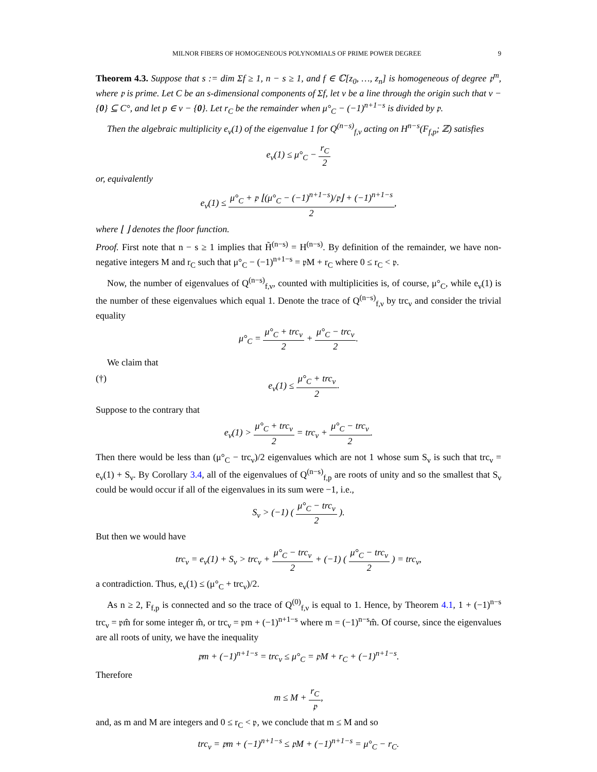MILNOR FIBERS OF HOMOGENEOUS POLYNOMIALS OF PRIME POWER DEGREE 9
Theorem 4.3. Suppose that s := dim Σf ≥ 1, n − s ≥ 1, and f ∈ ℂ[z<sub>0</sub>, …, z<sub>n</sub>] is homogeneous of degree 𝔭<sup>m</sup>, where 𝔭 is prime. Let C be an s-dimensional components of Σf, let ν be a line through the origin such that ν − {0} ⊆ C°, and let p ∈ ν − {0}. Let r<sub>C</sub> be the remainder when μ°<sub>C</sub> − (−1)<sup>n+1−s</sup> is divided by 𝔭.
Then the algebraic multiplicity e<sub>ν</sub>(1) of the eigenvalue 1 for Q<sup>(n−s)</sup><sub>f,ν</sub> acting on H<sup>n−s</sup>(F<sub>f,p</sub>; ℤ) satisfies
e<sub>ν</sub>(1) ≤ μ°<sub>C</sub> − r<sub>C</sub> 2
or, equivalently
e<sub>ν</sub>(1) ≤ μ°<sub>C</sub> + 𝔭 ⌊(μ°<sub>C</sub> − (−1)<sup>n+1−s</sup>)/𝔭⌋ + (−1)<sup>n+1−s</sup> 2,
where ⌊ ⌋ denotes the floor function.
Proof. First note that n − s ≥ 1 implies that H̃<sup>(n−s)</sup> = H<sup>(n−s)</sup>. By definition of the remainder, we have non-negative integers M and r<sub>C</sub> such that μ°<sub>C</sub> − (−1)<sup>n+1−s</sup> = 𝔭M + r<sub>C</sub> where 0 ≤ r<sub>C</sub> < 𝔭.
Now, the number of eigenvalues of Q<sup>(n−s)</sup><sub>f,ν</sub>, counted with multiplicities is, of course, μ°<sub>C</sub>, while e<sub>ν</sub>(1) is the number of these eigenvalues which equal 1. Denote the trace of Q<sup>(n−s)</sup><sub>f,ν</sub> by trc<sub>ν</sub> and consider the trivial equality
μ°<sub>C</sub> = μ°<sub>C</sub> + trc<sub>ν</sub> 2 + μ°<sub>C</sub> − trc<sub>ν</sub> 2.
We claim that
(†) e<sub>ν</sub>(1) ≤ μ°<sub>C</sub> + trc<sub>ν</sub> 2.
Suppose to the contrary that
e<sub>ν</sub>(1) > μ°<sub>C</sub> + trc<sub>ν</sub> 2 = trc<sub>ν</sub> + μ°<sub>C</sub> − trc<sub>ν</sub> 2.
Then there would be less than (μ°<sub>C</sub> − trc<sub>ν</sub>)/2 eigenvalues which are not 1 whose sum S<sub>ν</sub> is such that trc<sub>ν</sub> = e<sub>ν</sub>(1) + S<sub>ν</sub>. By Corollary 3.4, all of the eigenvalues of Q<sup>(n−s)</sup><sub>f,p</sub> are roots of unity and so the smallest that S<sub>ν</sub> could be would occur if all of the eigenvalues in its sum were −1, i.e.,
S<sub>ν</sub> > (−1) ( μ°<sub>C</sub> − trc<sub>ν</sub> 2 ).
But then we would have
trc<sub>ν</sub> = e<sub>ν</sub>(1) + S<sub>ν</sub> > trc<sub>ν</sub> + μ°<sub>C</sub> − trc<sub>ν</sub> 2 + (−1) ( μ°<sub>C</sub> − trc<sub>ν</sub> 2 ) = trc<sub>ν</sub>,
a contradiction. Thus, e<sub>ν</sub>(1) ≤ (μ°<sub>C</sub> + trc<sub>ν</sub>)/2.
As n ≥ 2, F<sub>f,p</sub> is connected and so the trace of Q<sup>(0)</sup><sub>f,ν</sub> is equal to 1. Hence, by Theorem 4.1, 1 + (−1)<sup>n−s</sup> trc<sub>ν</sub> = 𝔭m̂ for some integer m̂, or trc<sub>ν</sub> = 𝔭m + (−1)<sup>n+1−s</sup> where m = (−1)<sup>n−s</sup>m̂. Of course, since the eigenvalues are all roots of unity, we have the inequality
𝔭m + (−1)<sup>n+1−s</sup> = trc<sub>ν</sub> ≤ μ°<sub>C</sub> = 𝔭M + r<sub>C</sub> + (−1)<sup>n+1−s</sup>.
Therefore
m ≤ M + r<sub>C</sub> 𝔭,
and, as m and M are integers and 0 ≤ r<sub>C</sub> < 𝔭, we conclude that m ≤ M and so
trc<sub>ν</sub> = 𝔭m + (−1)<sup>n+1−s</sup> ≤ 𝔭M + (−1)<sup>n+1−s</sup> = μ°<sub>C</sub> − r<sub>C</sub>.